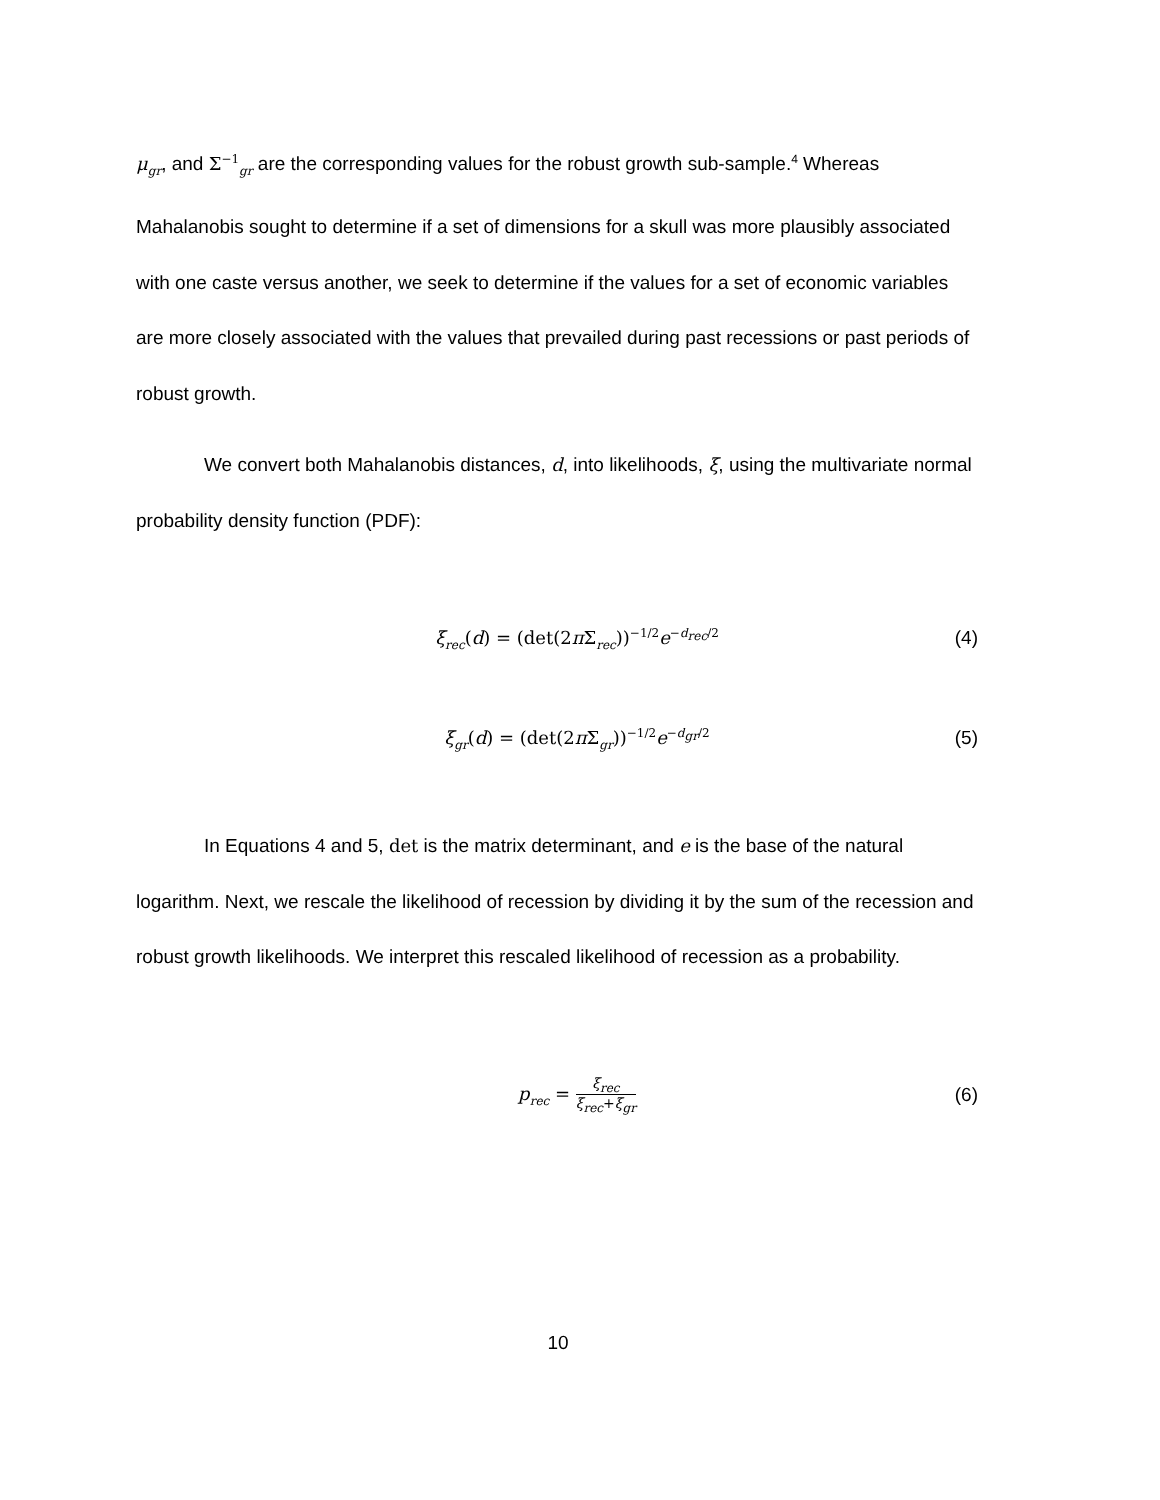μ<sub>gr</sub>, and Σ<sup>−1</sup><sub>gr</sub> are the corresponding values for the robust growth sub-sample.<sup>4</sup> Whereas Mahalanobis sought to determine if a set of dimensions for a skull was more plausibly associated with one caste versus another, we seek to determine if the values for a set of economic variables are more closely associated with the values that prevailed during past recessions or past periods of robust growth.
We convert both Mahalanobis distances, d, into likelihoods, ξ, using the multivariate normal probability density function (PDF):
ξ<sub>rec</sub>(d) = (det(2π Σ<sub>rec</sub>))<sup>−1/2</sup>e<sup>−d<sub>rec</sub>/2</sup>
(4)
ξ<sub>gr</sub>(d) = (det(2π Σ<sub>gr</sub>))<sup>−1/2</sup>e<sup>−d<sub>gr</sub>/2</sup>
(5)
In Equations 4 and 5, det is the matrix determinant, and e is the base of the natural logarithm. Next, we rescale the likelihood of recession by dividing it by the sum of the recession and robust growth likelihoods. We interpret this rescaled likelihood of recession as a probability.
p<sub>rec</sub> = ξ<sub>rec</sub> ξ<sub>rec</sub>+ξ<sub>gr</sub>
(6)
10